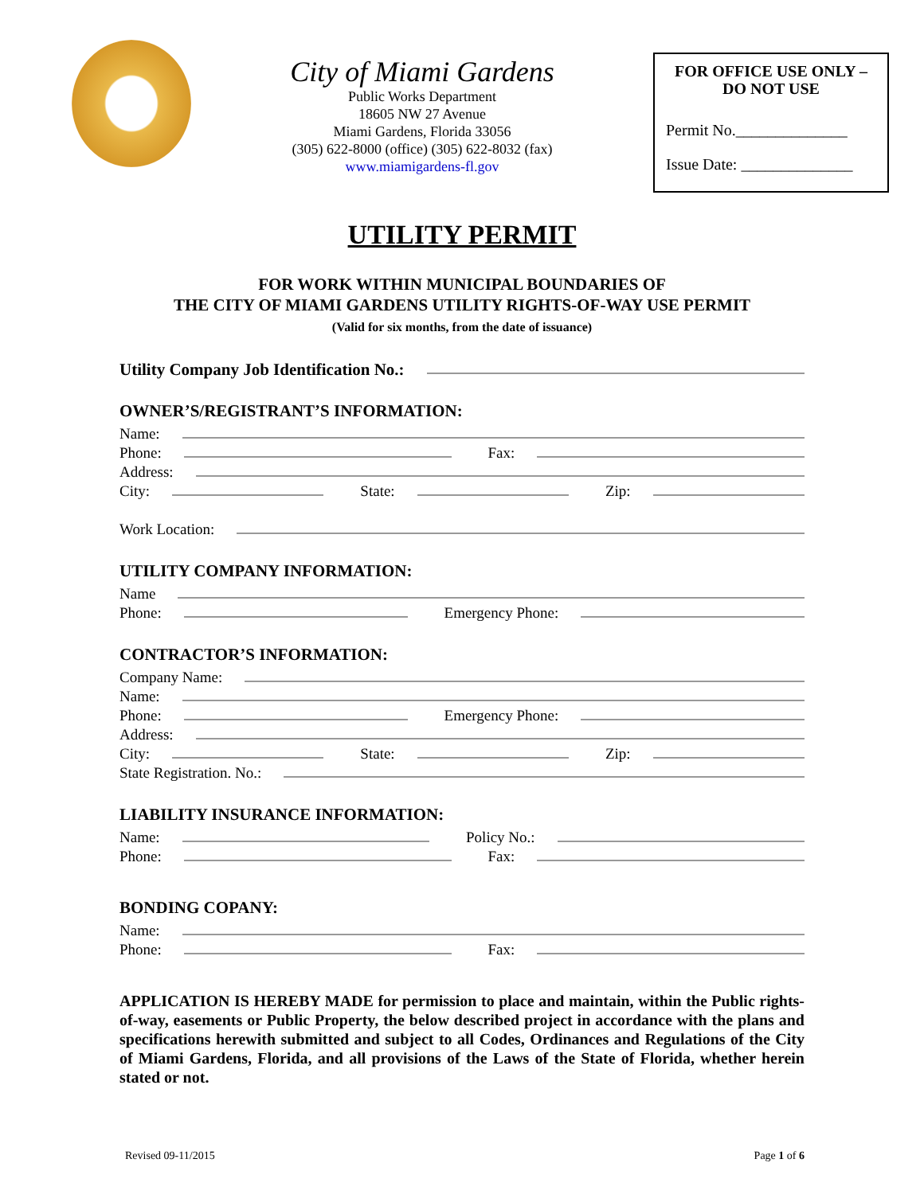City of Miami Gardens
Public Works Department
18605 NW 27 Avenue
Miami Gardens, Florida 33056
(305) 622-8000 (office) (305) 622-8032 (fax)
www.miamigardens-fl.gov
FOR OFFICE USE ONLY –
DO NOT USE
Permit No.______________
Issue Date: ______________
UTILITY PERMIT
FOR WORK WITHIN MUNICIPAL BOUNDARIES OF
THE CITY OF MIAMI GARDENS UTILITY RIGHTS-OF-WAY USE PERMIT
(Valid for six months, from the date of issuance)
Utility Company Job Identification No.:
OWNER’S/REGISTRANT’S INFORMATION:
Name:
Phone:
Fax:
Address:
City:
State:
Zip:
Work Location:
UTILITY COMPANY INFORMATION:
Name
Phone:
Emergency Phone:
CONTRACTOR’S INFORMATION:
Company Name:
Name:
Phone:
Emergency Phone:
Address:
City:
State:
Zip:
State Registration. No.:
LIABILITY INSURANCE INFORMATION:
Name:
Policy No.:
Phone:
Fax:
BONDING COPANY:
Name:
Phone:
Fax:
APPLICATION IS HEREBY MADE for permission to place and maintain, within the Public rights-of-way, easements or Public Property, the below described project in accordance with the plans and specifications herewith submitted and subject to all Codes, Ordinances and Regulations of the City of Miami Gardens, Florida, and all provisions of the Laws of the State of Florida, whether herein stated or not.
Revised 09-11/2015 Page 1 of 6